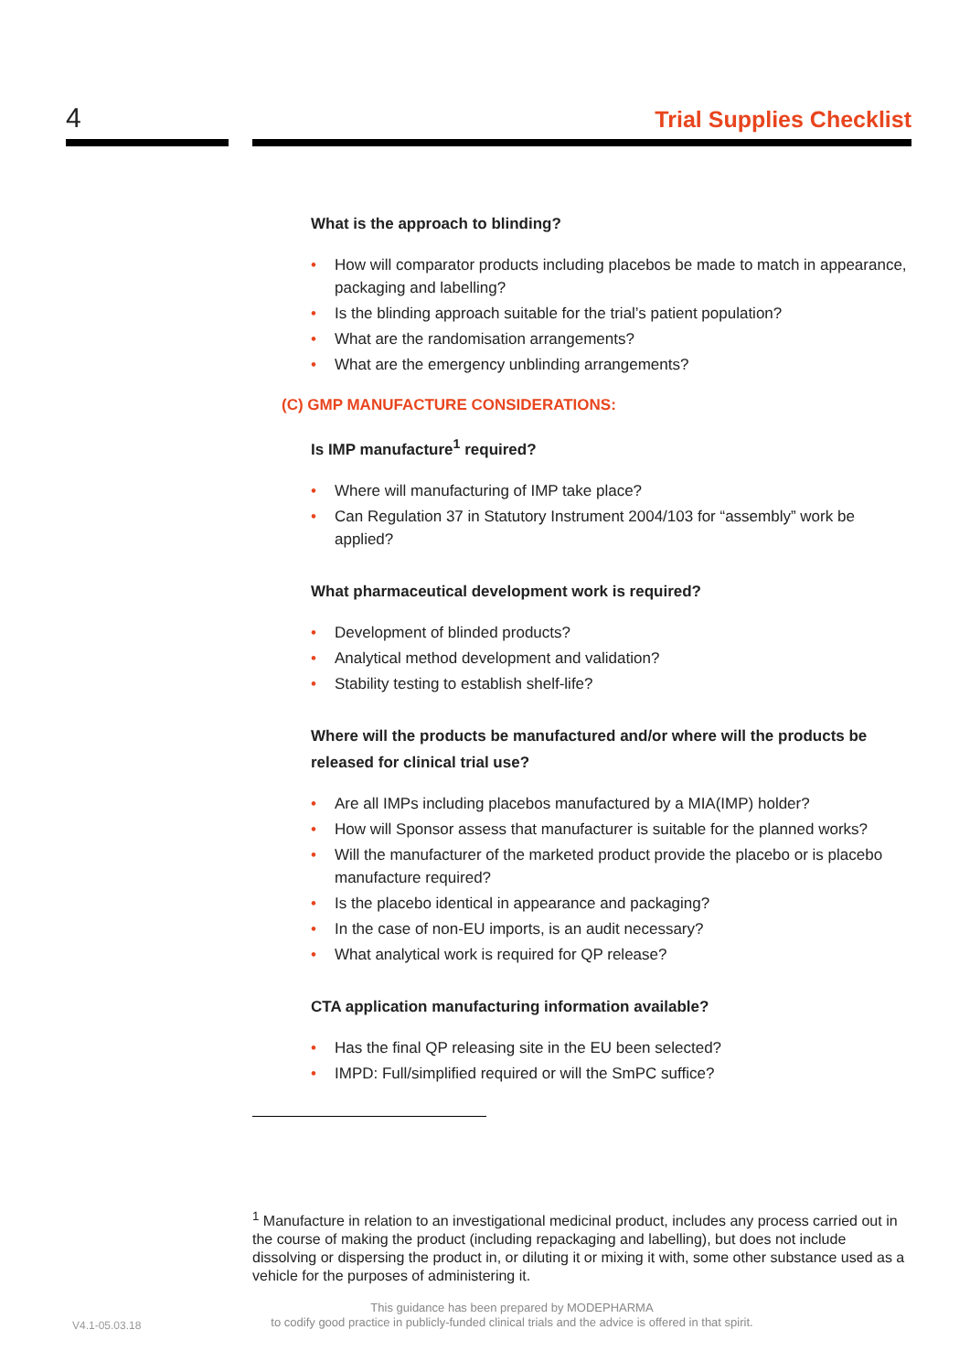4 Trial Supplies Checklist
What is the approach to blinding?
• How will comparator products including placebos be made to match in appearance, packaging and labelling?
• Is the blinding approach suitable for the trial’s patient population?
• What are the randomisation arrangements?
• What are the emergency unblinding arrangements?
(C) GMP MANUFACTURE CONSIDERATIONS:
Is IMP manufacture<sup>1</sup> required?
• Where will manufacturing of IMP take place?
• Can Regulation 37 in Statutory Instrument 2004/103 for “assembly” work be applied?
What pharmaceutical development work is required?
• Development of blinded products?
• Analytical method development and validation?
• Stability testing to establish shelf-life?
Where will the products be manufactured and/or where will the products be released for clinical trial use?
• Are all IMPs including placebos manufactured by a MIA(IMP) holder?
• How will Sponsor assess that manufacturer is suitable for the planned works?
• Will the manufacturer of the marketed product provide the placebo or is placebo manufacture required?
• Is the placebo identical in appearance and packaging?
• In the case of non-EU imports, is an audit necessary?
• What analytical work is required for QP release?
CTA application manufacturing information available?
• Has the final QP releasing site in the EU been selected?
• IMPD: Full/simplified required or will the SmPC suffice?
<sup>1</sup> Manufacture in relation to an investigational medicinal product, includes any process carried out in the course of making the product (including repackaging and labelling), but does not include dissolving or dispersing the product in, or diluting it or mixing it with, some other substance used as a vehicle for the purposes of administering it.
V4.1-05.03.18
This guidance has been prepared by MODEPHARMA
to codify good practice in publicly-funded clinical trials and the advice is offered in that spirit.